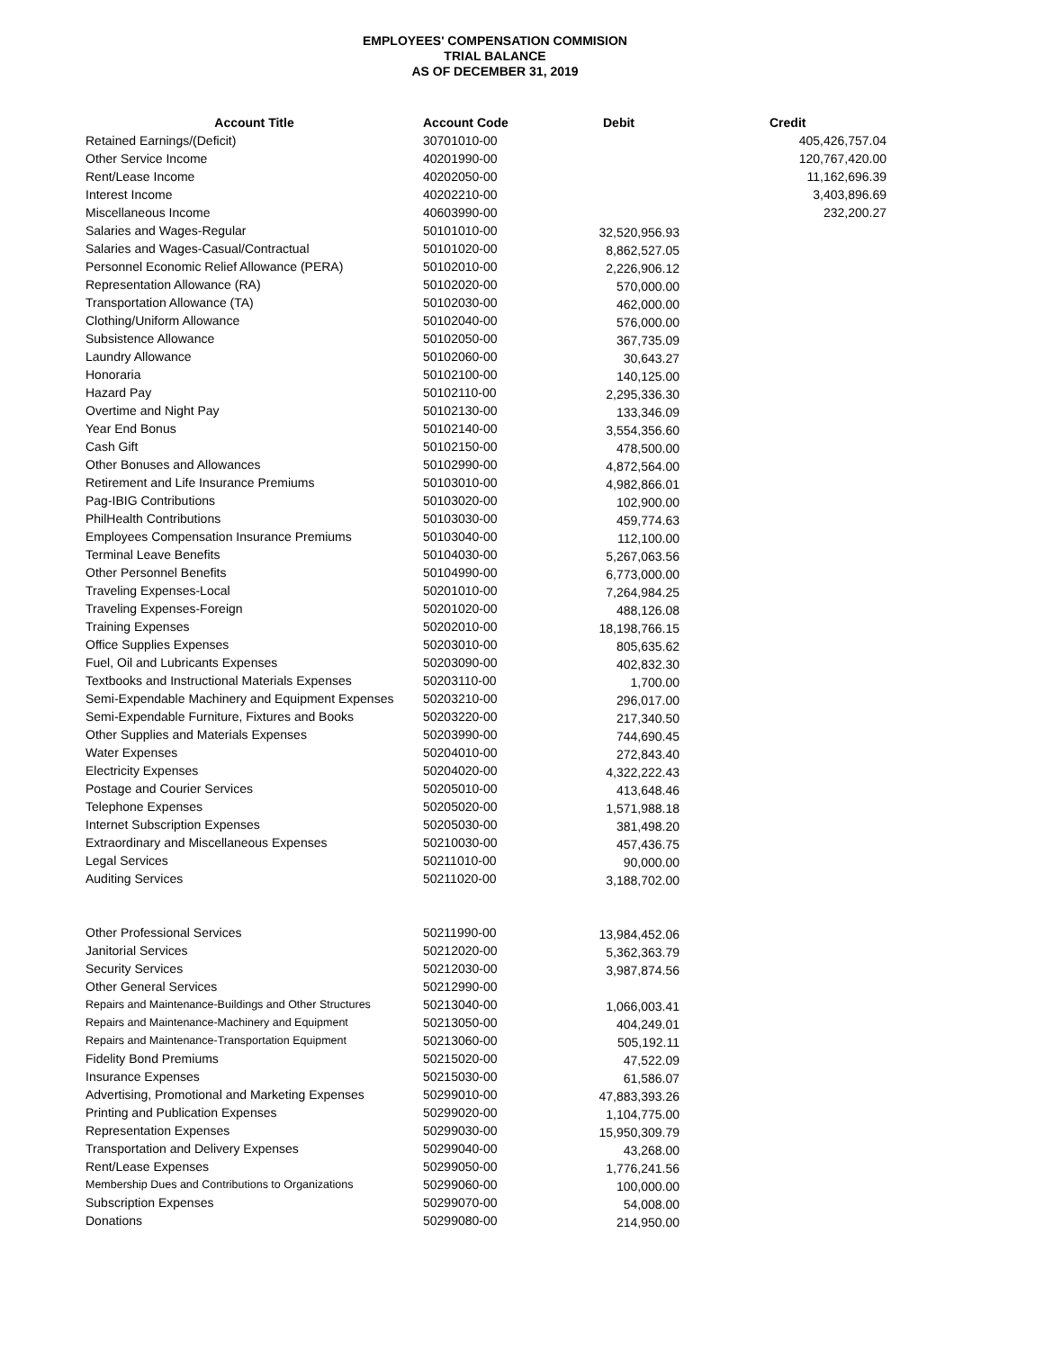EMPLOYEES' COMPENSATION COMMISION
TRIAL BALANCE
AS OF DECEMBER 31, 2019
| Account Title | Account Code | Debit | Credit |
| --- | --- | --- | --- |
| Retained Earnings/(Deficit) | 30701010-00 | | 405,426,757.04 |
| Other Service Income | 40201990-00 | | 120,767,420.00 |
| Rent/Lease Income | 40202050-00 | | 11,162,696.39 |
| Interest Income | 40202210-00 | | 3,403,896.69 |
| Miscellaneous Income | 40603990-00 | | 232,200.27 |
| Salaries and Wages-Regular | 50101010-00 | 32,520,956.93 | |
| Salaries and Wages-Casual/Contractual | 50101020-00 | 8,862,527.05 | |
| Personnel Economic Relief Allowance (PERA) | 50102010-00 | 2,226,906.12 | |
| Representation Allowance (RA) | 50102020-00 | 570,000.00 | |
| Transportation Allowance (TA) | 50102030-00 | 462,000.00 | |
| Clothing/Uniform Allowance | 50102040-00 | 576,000.00 | |
| Subsistence Allowance | 50102050-00 | 367,735.09 | |
| Laundry Allowance | 50102060-00 | 30,643.27 | |
| Honoraria | 50102100-00 | 140,125.00 | |
| Hazard Pay | 50102110-00 | 2,295,336.30 | |
| Overtime and Night Pay | 50102130-00 | 133,346.09 | |
| Year End Bonus | 50102140-00 | 3,554,356.60 | |
| Cash Gift | 50102150-00 | 478,500.00 | |
| Other Bonuses and Allowances | 50102990-00 | 4,872,564.00 | |
| Retirement and Life Insurance Premiums | 50103010-00 | 4,982,866.01 | |
| Pag-IBIG Contributions | 50103020-00 | 102,900.00 | |
| PhilHealth Contributions | 50103030-00 | 459,774.63 | |
| Employees Compensation Insurance Premiums | 50103040-00 | 112,100.00 | |
| Terminal Leave Benefits | 50104030-00 | 5,267,063.56 | |
| Other Personnel Benefits | 50104990-00 | 6,773,000.00 | |
| Traveling Expenses-Local | 50201010-00 | 7,264,984.25 | |
| Traveling Expenses-Foreign | 50201020-00 | 488,126.08 | |
| Training Expenses | 50202010-00 | 18,198,766.15 | |
| Office Supplies Expenses | 50203010-00 | 805,635.62 | |
| Fuel, Oil and Lubricants Expenses | 50203090-00 | 402,832.30 | |
| Textbooks and Instructional Materials Expenses | 50203110-00 | 1,700.00 | |
| Semi-Expendable Machinery and Equipment Expenses | 50203210-00 | 296,017.00 | |
| Semi-Expendable Furniture, Fixtures and Books | 50203220-00 | 217,340.50 | |
| Other Supplies and Materials Expenses | 50203990-00 | 744,690.45 | |
| Water Expenses | 50204010-00 | 272,843.40 | |
| Electricity Expenses | 50204020-00 | 4,322,222.43 | |
| Postage and Courier Services | 50205010-00 | 413,648.46 | |
| Telephone Expenses | 50205020-00 | 1,571,988.18 | |
| Internet Subscription Expenses | 50205030-00 | 381,498.20 | |
| Extraordinary and Miscellaneous Expenses | 50210030-00 | 457,436.75 | |
| Legal Services | 50211010-00 | 90,000.00 | |
| Auditing Services | 50211020-00 | 3,188,702.00 | |
| Other Professional Services | 50211990-00 | 13,984,452.06 | |
| Janitorial Services | 50212020-00 | 5,362,363.79 | |
| Security Services | 50212030-00 | 3,987,874.56 | |
| Other General Services | 50212990-00 | | |
| Repairs and Maintenance-Buildings and Other Structures | 50213040-00 | 1,066,003.41 | |
| Repairs and Maintenance-Machinery and Equipment | 50213050-00 | 404,249.01 | |
| Repairs and Maintenance-Transportation Equipment | 50213060-00 | 505,192.11 | |
| Fidelity Bond Premiums | 50215020-00 | 47,522.09 | |
| Insurance Expenses | 50215030-00 | 61,586.07 | |
| Advertising, Promotional and Marketing Expenses | 50299010-00 | 47,883,393.26 | |
| Printing and Publication Expenses | 50299020-00 | 1,104,775.00 | |
| Representation Expenses | 50299030-00 | 15,950,309.79 | |
| Transportation and Delivery Expenses | 50299040-00 | 43,268.00 | |
| Rent/Lease Expenses | 50299050-00 | 1,776,241.56 | |
| Membership Dues and Contributions to Organizations | 50299060-00 | 100,000.00 | |
| Subscription Expenses | 50299070-00 | 54,008.00 | |
| Donations | 50299080-00 | 214,950.00 | |